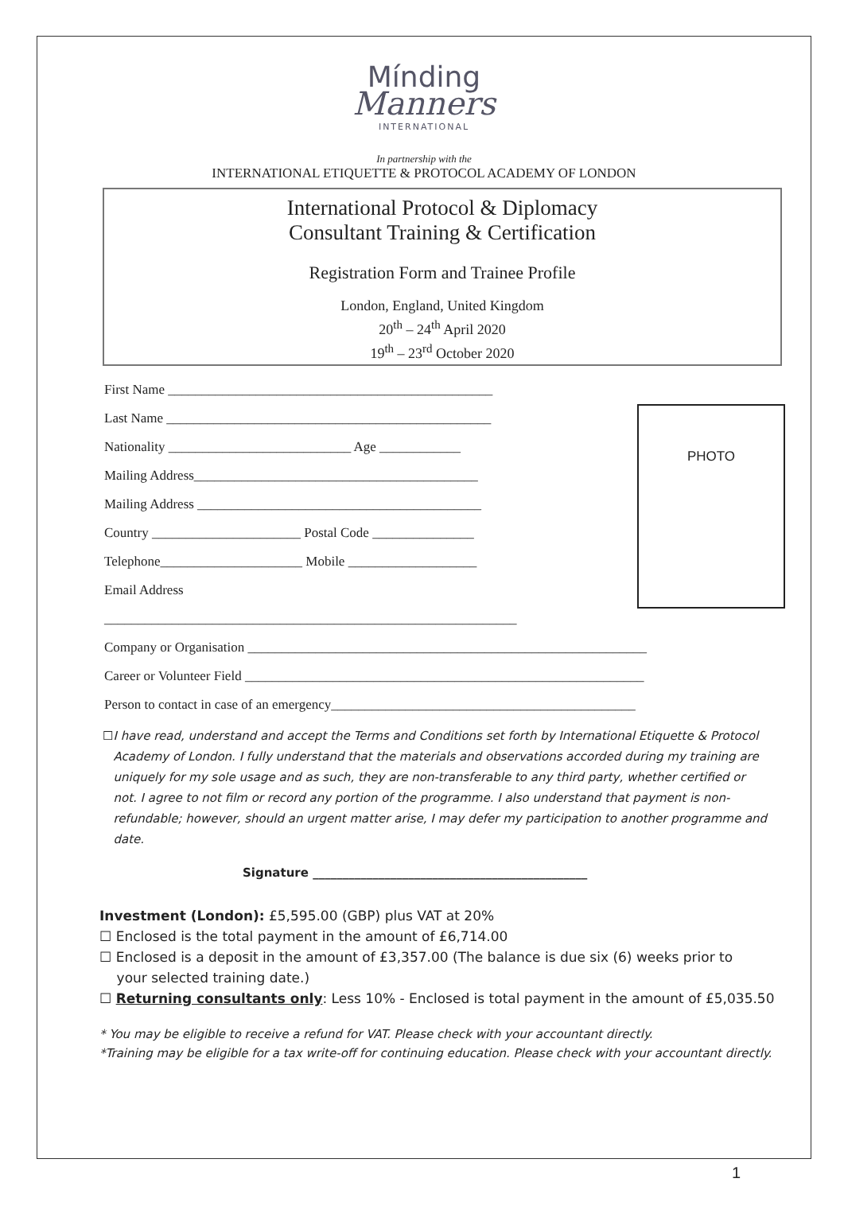Mínding
Manners
INTERNATIONAL
In partnership with the
INTERNATIONAL ETIQUETTE & PROTOCOL ACADEMY OF LONDON
International Protocol & Diplomacy
Consultant Training & Certification
Registration Form and Trainee Profile
London, England, United Kingdom
20<sup>th</sup> – 24<sup>th</sup> April 2020
19<sup>th</sup> – 23<sup>rd</sup> October 2020
First Name ________________________________________________
Last Name ________________________________________________
Nationality ___________________________ Age ____________
Mailing Address__________________________________________
Mailing Address __________________________________________
Country ______________________ Postal Code _______________
Telephone_____________________ Mobile ___________________
Email Address
_____________________________________________________________
PHOTO
Company or Organisation ___________________________________________________________
Career or Volunteer Field ___________________________________________________________
Person to contact in case of an emergency_____________________________________________
☐ I have read, understand and accept the Terms and Conditions set forth by International Etiquette & Protocol Academy of London. I fully understand that the materials and observations accorded during my training are uniquely for my sole usage and as such, they are non-transferable to any third party, whether certified or not. I agree to not film or record any portion of the programme. I also understand that payment is non-refundable; however, should an urgent matter arise, I may defer my participation to another programme and date.
Signature ______________________________________________
Investment (London): £5,595.00 (GBP) plus VAT at 20%
☐ Enclosed is the total payment in the amount of £6,714.00
☐ Enclosed is a deposit in the amount of £3,357.00 (The balance is due six (6) weeks prior to
your selected training date.)
☐ Returning consultants only: Less 10% - Enclosed is total payment in the amount of £5,035.50
* You may be eligible to receive a refund for VAT. Please check with your accountant directly.
*Training may be eligible for a tax write-off for continuing education. Please check with your accountant directly.
1